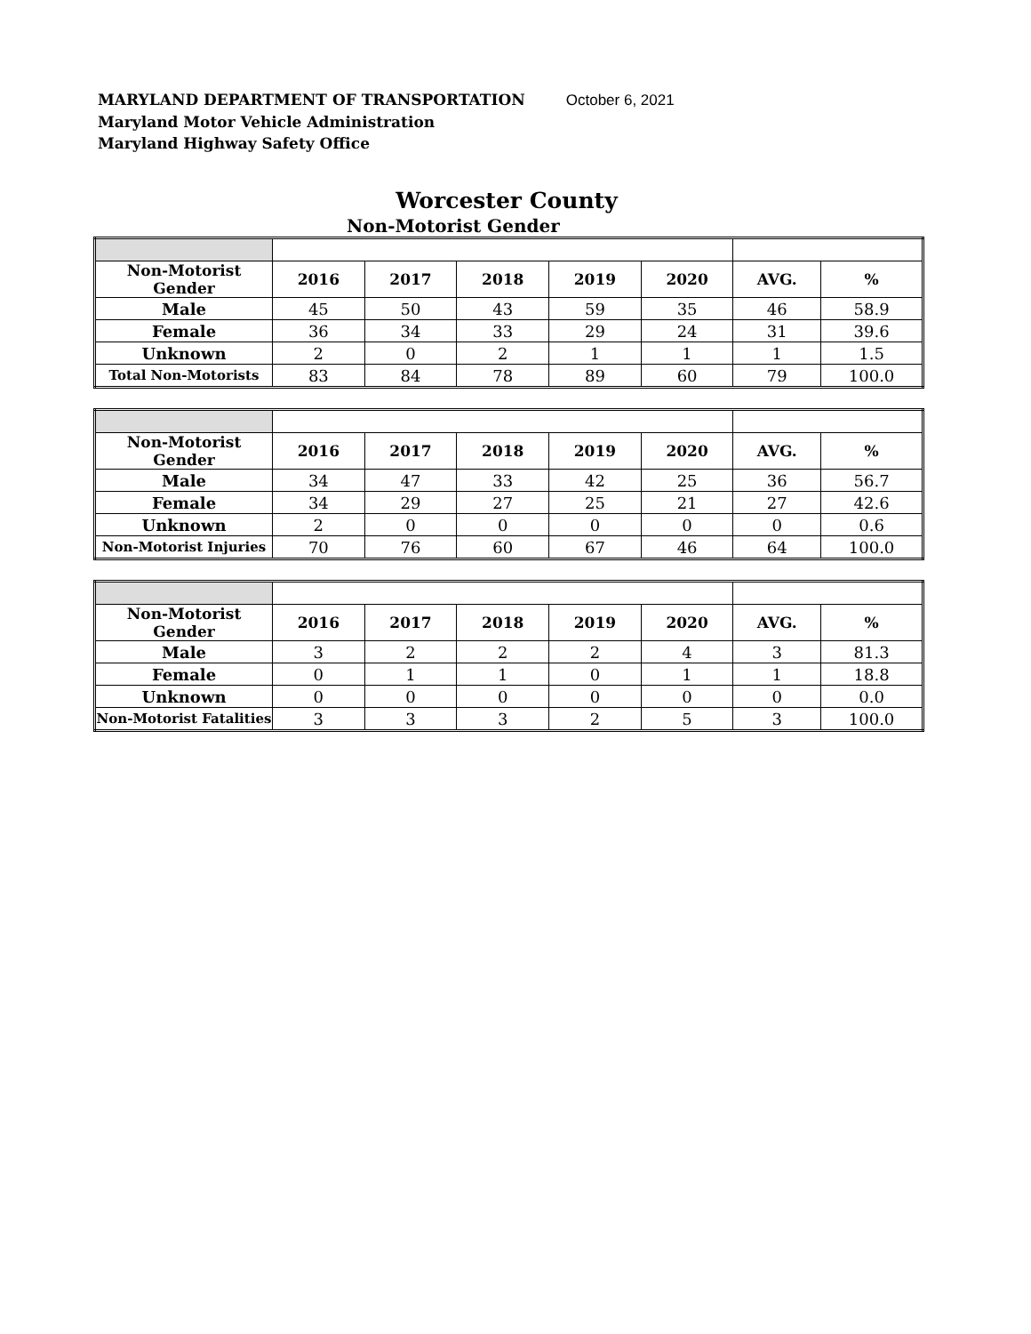MARYLAND DEPARTMENT OF TRANSPORTATION October 6, 2021
Maryland Motor Vehicle Administration
Maryland Highway Safety Office
Worcester County
Non-Motorist Gender
| Non-Motorist Gender | 2016 | 2017 | 2018 | 2019 | 2020 | AVG. | % |
| --- | --- | --- | --- | --- | --- | --- | --- |
| Male | 45 | 50 | 43 | 59 | 35 | 46 | 58.9 |
| Female | 36 | 34 | 33 | 29 | 24 | 31 | 39.6 |
| Unknown | 2 | 0 | 2 | 1 | 1 | 1 | 1.5 |
| Total Non-Motorists | 83 | 84 | 78 | 89 | 60 | 79 | 100.0 |
| Non-Motorist Gender | 2016 | 2017 | 2018 | 2019 | 2020 | AVG. | % |
| --- | --- | --- | --- | --- | --- | --- | --- |
| Male | 34 | 47 | 33 | 42 | 25 | 36 | 56.7 |
| Female | 34 | 29 | 27 | 25 | 21 | 27 | 42.6 |
| Unknown | 2 | 0 | 0 | 0 | 0 | 0 | 0.6 |
| Non-Motorist Injuries | 70 | 76 | 60 | 67 | 46 | 64 | 100.0 |
| Non-Motorist Gender | 2016 | 2017 | 2018 | 2019 | 2020 | AVG. | % |
| --- | --- | --- | --- | --- | --- | --- | --- |
| Male | 3 | 2 | 2 | 2 | 4 | 3 | 81.3 |
| Female | 0 | 1 | 1 | 0 | 1 | 1 | 18.8 |
| Unknown | 0 | 0 | 0 | 0 | 0 | 0 | 0.0 |
| Non-Motorist Fatalities | 3 | 3 | 3 | 2 | 5 | 3 | 100.0 |